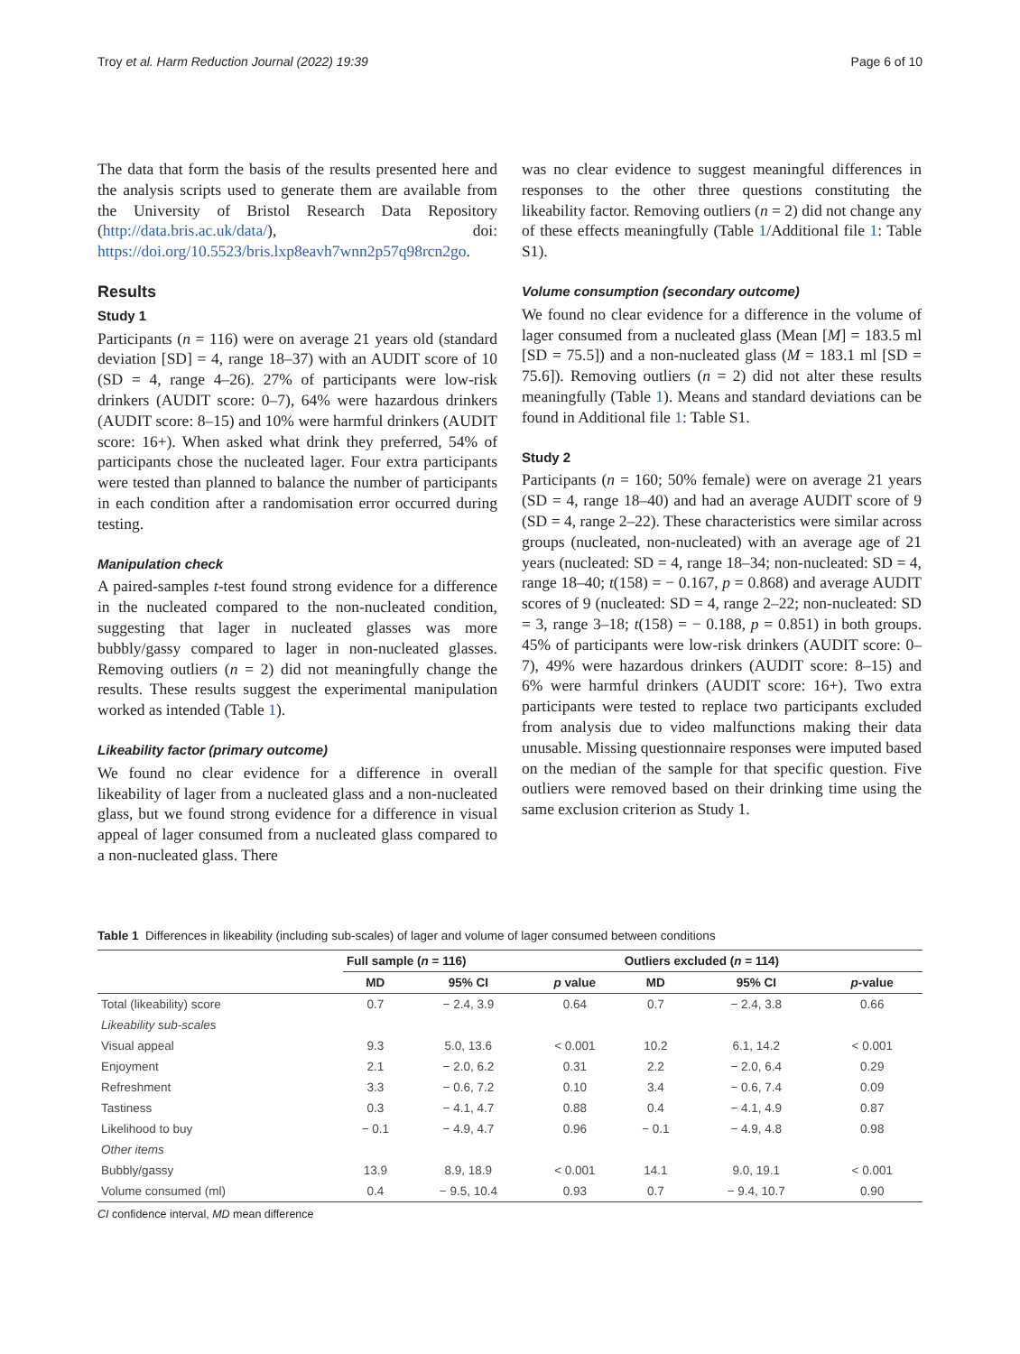Troy et al. Harm Reduction Journal (2022) 19:39 Page 6 of 10
The data that form the basis of the results presented here and the analysis scripts used to generate them are available from the University of Bristol Research Data Repository (http://data.bris.ac.uk/data/), doi: https://doi.org/10.5523/bris.lxp8eavh7wnn2p57q98rcn2go.
Results
Study 1
Participants (n = 116) were on average 21 years old (standard deviation [SD] = 4, range 18–37) with an AUDIT score of 10 (SD = 4, range 4–26). 27% of participants were low-risk drinkers (AUDIT score: 0–7), 64% were hazardous drinkers (AUDIT score: 8–15) and 10% were harmful drinkers (AUDIT score: 16+). When asked what drink they preferred, 54% of participants chose the nucleated lager. Four extra participants were tested than planned to balance the number of participants in each condition after a randomisation error occurred during testing.
Manipulation check
A paired-samples t-test found strong evidence for a difference in the nucleated compared to the non-nucleated condition, suggesting that lager in nucleated glasses was more bubbly/gassy compared to lager in non-nucleated glasses. Removing outliers (n = 2) did not meaningfully change the results. These results suggest the experimental manipulation worked as intended (Table 1).
Likeability factor (primary outcome)
We found no clear evidence for a difference in overall likeability of lager from a nucleated glass and a non-nucleated glass, but we found strong evidence for a difference in visual appeal of lager consumed from a nucleated glass compared to a non-nucleated glass. There
was no clear evidence to suggest meaningful differences in responses to the other three questions constituting the likeability factor. Removing outliers (n = 2) did not change any of these effects meaningfully (Table 1/Additional file 1: Table S1).
Volume consumption (secondary outcome)
We found no clear evidence for a difference in the volume of lager consumed from a nucleated glass (Mean [M] = 183.5 ml [SD = 75.5]) and a non-nucleated glass (M = 183.1 ml [SD = 75.6]). Removing outliers (n = 2) did not alter these results meaningfully (Table 1). Means and standard deviations can be found in Additional file 1: Table S1.
Study 2
Participants (n = 160; 50% female) were on average 21 years (SD = 4, range 18–40) and had an average AUDIT score of 9 (SD = 4, range 2–22). These characteristics were similar across groups (nucleated, non-nucleated) with an average age of 21 years (nucleated: SD = 4, range 18–34; non-nucleated: SD = 4, range 18–40; t(158) = − 0.167, p = 0.868) and average AUDIT scores of 9 (nucleated: SD = 4, range 2–22; non-nucleated: SD = 3, range 3–18; t(158) = − 0.188, p = 0.851) in both groups. 45% of participants were low-risk drinkers (AUDIT score: 0–7), 49% were hazardous drinkers (AUDIT score: 8–15) and 6% were harmful drinkers (AUDIT score: 16+). Two extra participants were tested to replace two participants excluded from analysis due to video malfunctions making their data unusable. Missing questionnaire responses were imputed based on the median of the sample for that specific question. Five outliers were removed based on their drinking time using the same exclusion criterion as Study 1.
Table 1 Differences in likeability (including sub-scales) of lager and volume of lager consumed between conditions
| | Full sample ( n = 116) | | | Outliers excluded ( n = 114) | | |
| --- | --- | --- | --- | --- | --- | --- |
| | MD | 95% CI | p value | MD | 95% CI | p -value |
| Total (likeability) score | 0.7 | − 2.4, 3.9 | 0.64 | 0.7 | − 2.4, 3.8 | 0.66 |
| Likeability sub-scales | | | | | | |
| Visual appeal | 9.3 | 5.0, 13.6 | < 0.001 | 10.2 | 6.1, 14.2 | < 0.001 |
| Enjoyment | 2.1 | − 2.0, 6.2 | 0.31 | 2.2 | − 2.0, 6.4 | 0.29 |
| Refreshment | 3.3 | − 0.6, 7.2 | 0.10 | 3.4 | − 0.6, 7.4 | 0.09 |
| Tastiness | 0.3 | − 4.1, 4.7 | 0.88 | 0.4 | − 4.1, 4.9 | 0.87 |
| Likelihood to buy | − 0.1 | − 4.9, 4.7 | 0.96 | − 0.1 | − 4.9, 4.8 | 0.98 |
| Other items | | | | | | |
| Bubbly/gassy | 13.9 | 8.9, 18.9 | < 0.001 | 14.1 | 9.0, 19.1 | < 0.001 |
| Volume consumed (ml) | 0.4 | − 9.5, 10.4 | 0.93 | 0.7 | − 9.4, 10.7 | 0.90 |
CI confidence interval, MD mean difference